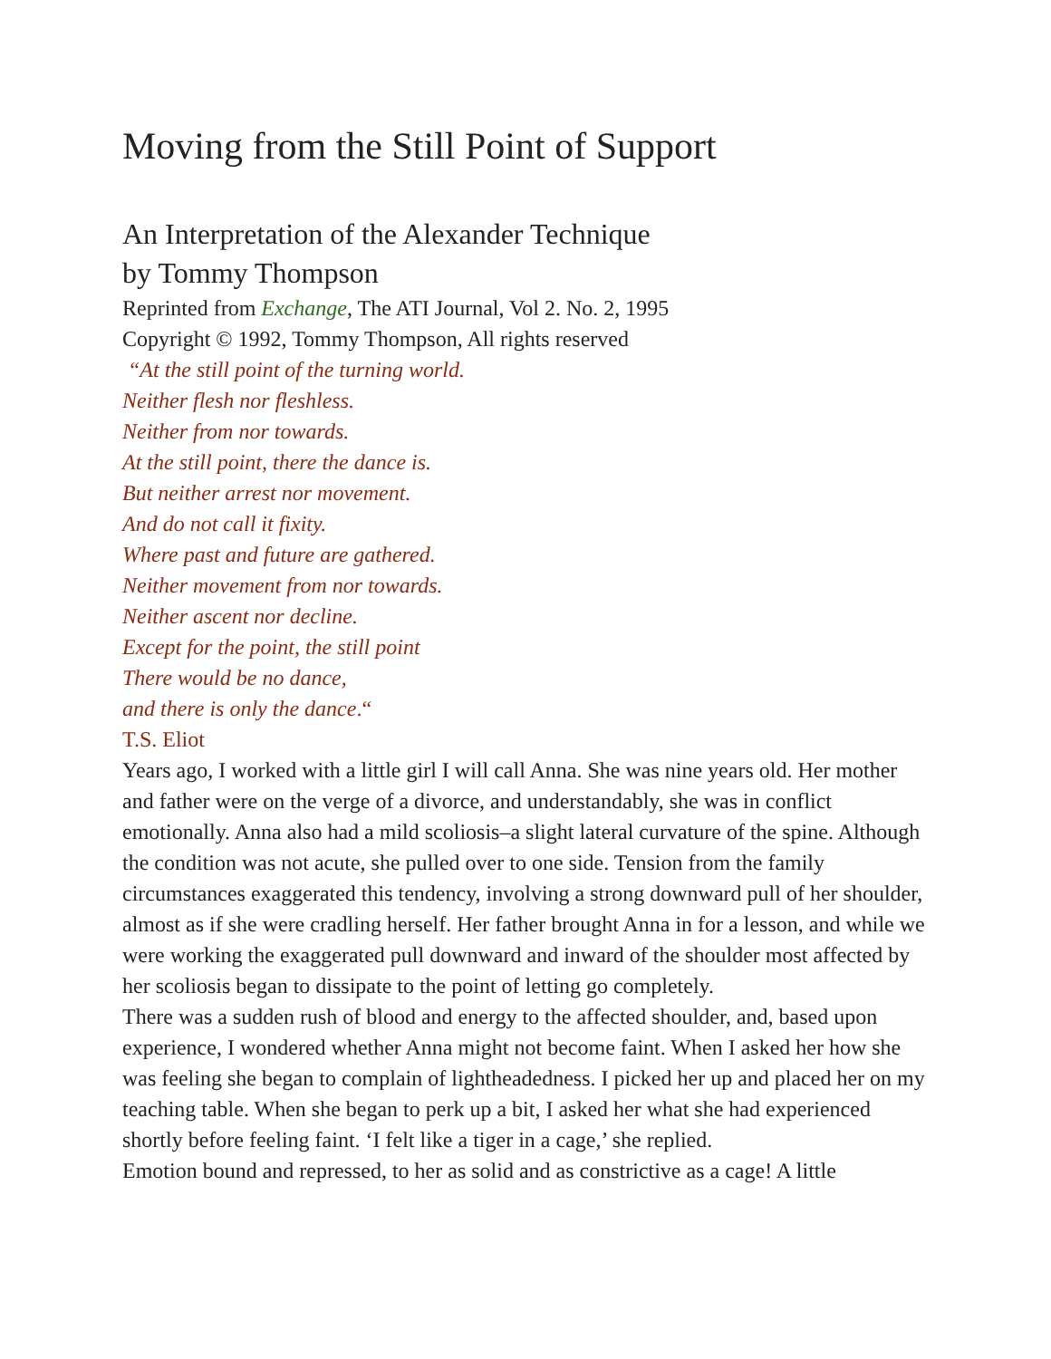Moving from the Still Point of Support
An Interpretation of the Alexander Technique
by Tommy Thompson
Reprinted from Exchange, The ATI Journal, Vol 2. No. 2, 1995
Copyright © 1992, Tommy Thompson, All rights reserved
“At the still point of the turning world.
Neither flesh nor fleshless.
Neither from nor towards.
At the still point, there the dance is.
But neither arrest nor movement.
And do not call it fixity.
Where past and future are gathered.
Neither movement from nor towards.
Neither ascent nor decline.
Except for the point, the still point
There would be no dance,
and there is only the dance.“
T.S. Eliot
Years ago, I worked with a little girl I will call Anna. She was nine years old. Her mother and father were on the verge of a divorce, and understandably, she was in conflict emotionally. Anna also had a mild scoliosis–a slight lateral curvature of the spine. Although the condition was not acute, she pulled over to one side. Tension from the family circumstances exaggerated this tendency, involving a strong downward pull of her shoulder, almost as if she were cradling herself. Her father brought Anna in for a lesson, and while we were working the exaggerated pull downward and inward of the shoulder most affected by her scoliosis began to dissipate to the point of letting go completely.
There was a sudden rush of blood and energy to the affected shoulder, and, based upon experience, I wondered whether Anna might not become faint. When I asked her how she was feeling she began to complain of lightheadedness. I picked her up and placed her on my teaching table. When she began to perk up a bit, I asked her what she had experienced shortly before feeling faint. ‘I felt like a tiger in a cage,’ she replied.
Emotion bound and repressed, to her as solid and as constrictive as a cage! A little